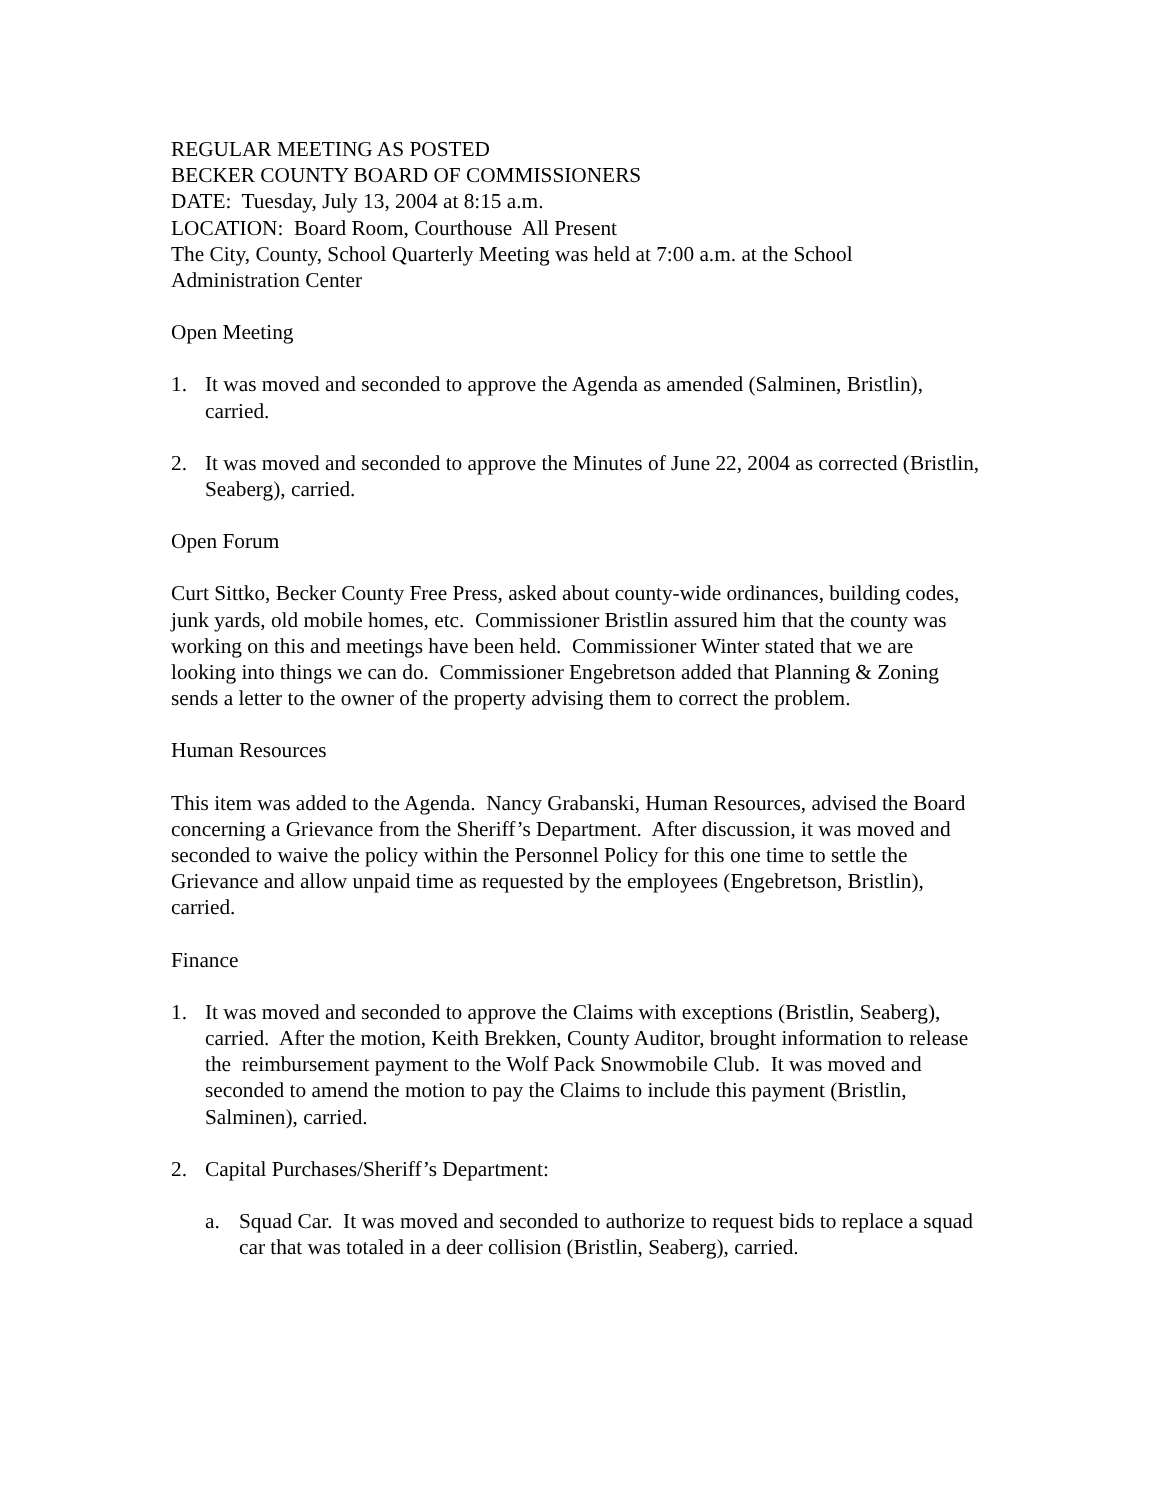REGULAR MEETING AS POSTED
BECKER COUNTY BOARD OF COMMISSIONERS
DATE: Tuesday, July 13, 2004 at 8:15 a.m.
LOCATION: Board Room, Courthouse All Present
The City, County, School Quarterly Meeting was held at 7:00 a.m. at the School Administration Center
Open Meeting
1. It was moved and seconded to approve the Agenda as amended (Salminen, Bristlin), carried.
2. It was moved and seconded to approve the Minutes of June 22, 2004 as corrected (Bristlin, Seaberg), carried.
Open Forum
Curt Sittko, Becker County Free Press, asked about county-wide ordinances, building codes, junk yards, old mobile homes, etc. Commissioner Bristlin assured him that the county was working on this and meetings have been held. Commissioner Winter stated that we are looking into things we can do. Commissioner Engebretson added that Planning & Zoning sends a letter to the owner of the property advising them to correct the problem.
Human Resources
This item was added to the Agenda. Nancy Grabanski, Human Resources, advised the Board concerning a Grievance from the Sheriff’s Department. After discussion, it was moved and seconded to waive the policy within the Personnel Policy for this one time to settle the Grievance and allow unpaid time as requested by the employees (Engebretson, Bristlin), carried.
Finance
1. It was moved and seconded to approve the Claims with exceptions (Bristlin, Seaberg), carried. After the motion, Keith Brekken, County Auditor, brought information to release the reimbursement payment to the Wolf Pack Snowmobile Club. It was moved and seconded to amend the motion to pay the Claims to include this payment (Bristlin, Salminen), carried.
2. Capital Purchases/Sheriff’s Department:
a. Squad Car. It was moved and seconded to authorize to request bids to replace a squad car that was totaled in a deer collision (Bristlin, Seaberg), carried.